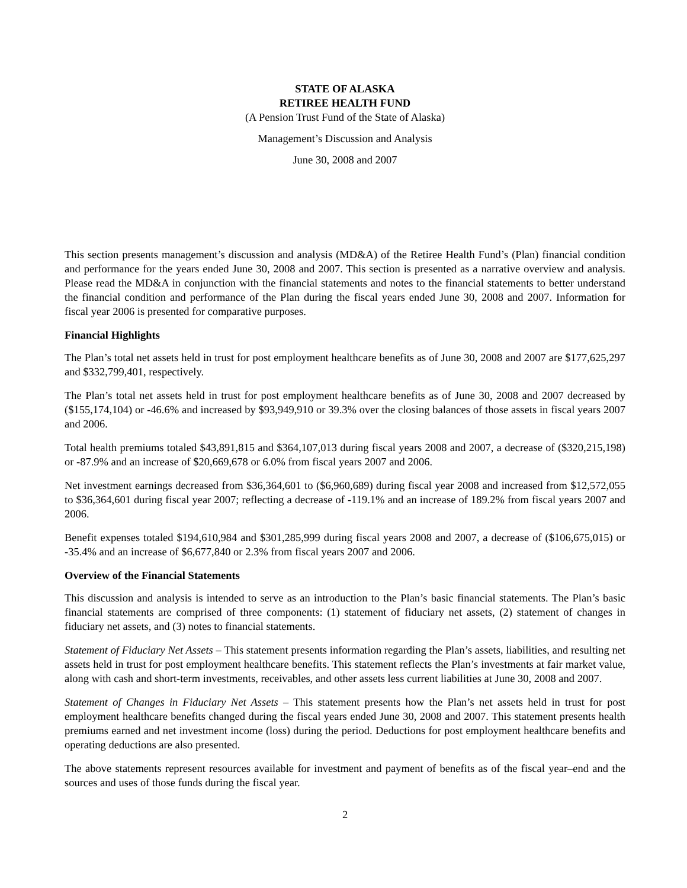STATE OF ALASKA
RETIREE HEALTH FUND
(A Pension Trust Fund of the State of Alaska)
Management’s Discussion and Analysis
June 30, 2008 and 2007
This section presents management’s discussion and analysis (MD&A) of the Retiree Health Fund’s (Plan) financial condition and performance for the years ended June 30, 2008 and 2007. This section is presented as a narrative overview and analysis. Please read the MD&A in conjunction with the financial statements and notes to the financial statements to better understand the financial condition and performance of the Plan during the fiscal years ended June 30, 2008 and 2007. Information for fiscal year 2006 is presented for comparative purposes.
Financial Highlights
The Plan’s total net assets held in trust for post employment healthcare benefits as of June 30, 2008 and 2007 are $177,625,297 and $332,799,401, respectively.
The Plan’s total net assets held in trust for post employment healthcare benefits as of June 30, 2008 and 2007 decreased by ($155,174,104) or -46.6% and increased by $93,949,910 or 39.3% over the closing balances of those assets in fiscal years 2007 and 2006.
Total health premiums totaled $43,891,815 and $364,107,013 during fiscal years 2008 and 2007, a decrease of ($320,215,198) or -87.9% and an increase of $20,669,678 or 6.0% from fiscal years 2007 and 2006.
Net investment earnings decreased from $36,364,601 to ($6,960,689) during fiscal year 2008 and increased from $12,572,055 to $36,364,601 during fiscal year 2007; reflecting a decrease of -119.1% and an increase of 189.2% from fiscal years 2007 and 2006.
Benefit expenses totaled $194,610,984 and $301,285,999 during fiscal years 2008 and 2007, a decrease of ($106,675,015) or -35.4% and an increase of $6,677,840 or 2.3% from fiscal years 2007 and 2006.
Overview of the Financial Statements
This discussion and analysis is intended to serve as an introduction to the Plan’s basic financial statements. The Plan’s basic financial statements are comprised of three components: (1) statement of fiduciary net assets, (2) statement of changes in fiduciary net assets, and (3) notes to financial statements.
Statement of Fiduciary Net Assets – This statement presents information regarding the Plan’s assets, liabilities, and resulting net assets held in trust for post employment healthcare benefits. This statement reflects the Plan’s investments at fair market value, along with cash and short-term investments, receivables, and other assets less current liabilities at June 30, 2008 and 2007.
Statement of Changes in Fiduciary Net Assets – This statement presents how the Plan’s net assets held in trust for post employment healthcare benefits changed during the fiscal years ended June 30, 2008 and 2007. This statement presents health premiums earned and net investment income (loss) during the period. Deductions for post employment healthcare benefits and operating deductions are also presented.
The above statements represent resources available for investment and payment of benefits as of the fiscal year–end and the sources and uses of those funds during the fiscal year.
2